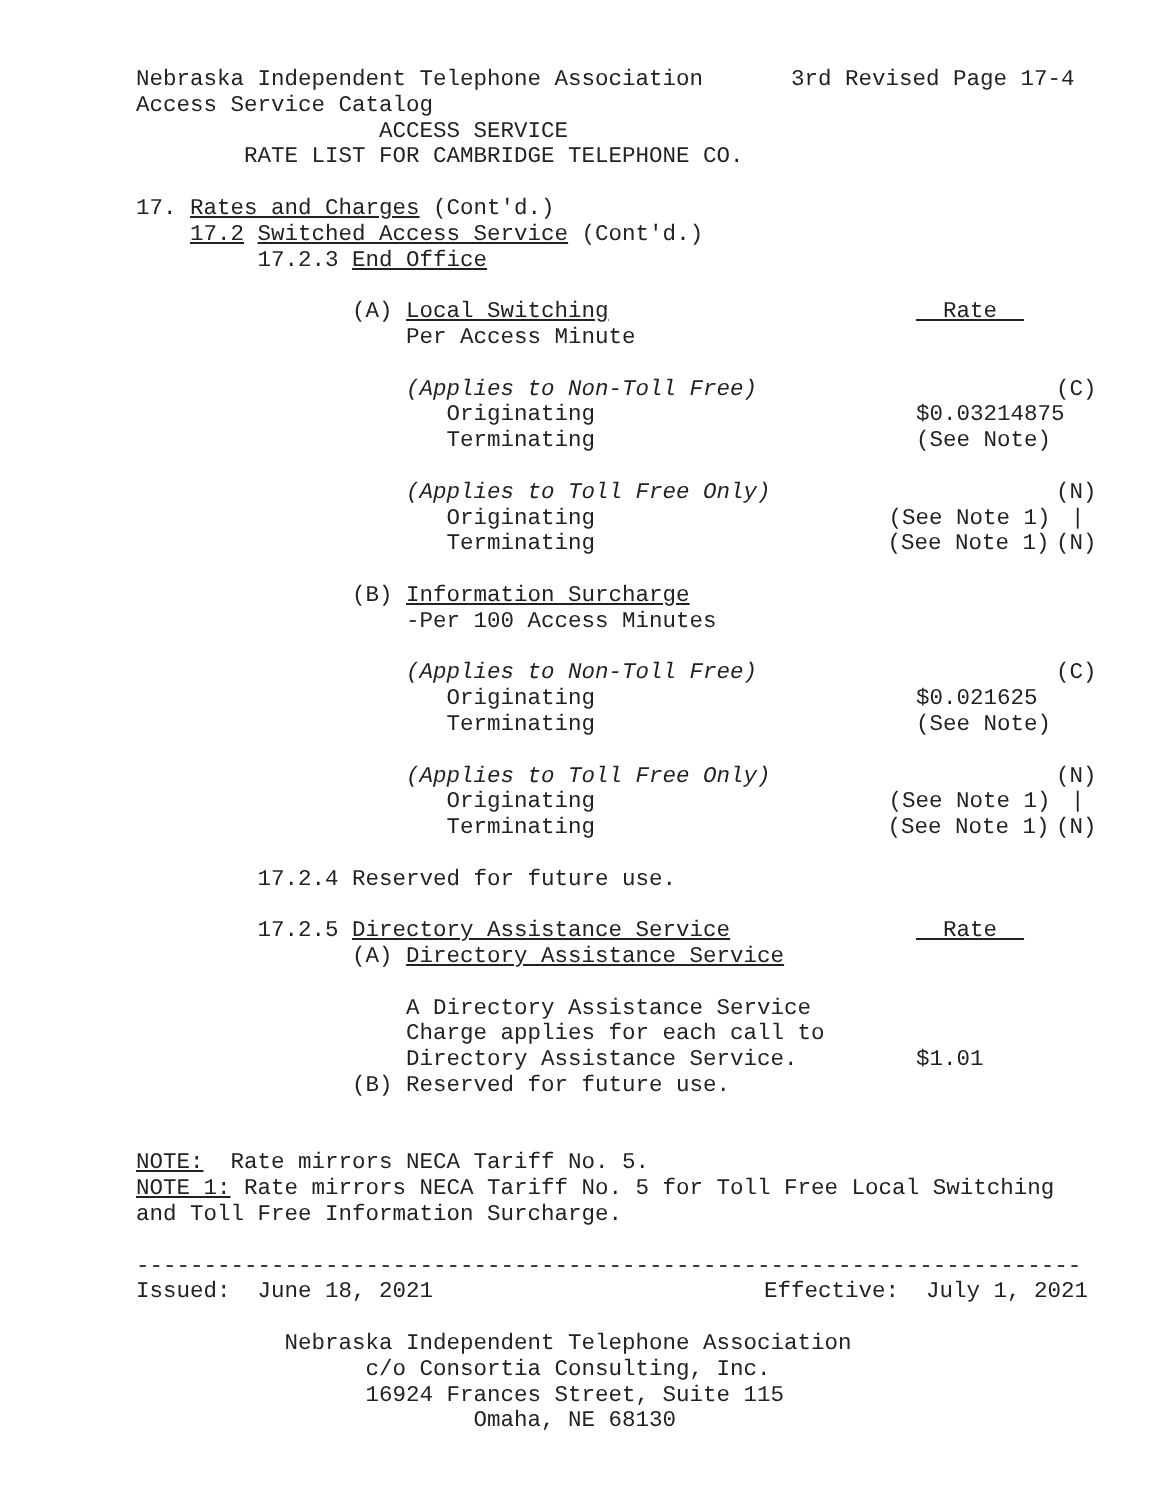Nebraska Independent Telephone Association 3rd Revised Page 17-4
Access Service Catalog
ACCESS SERVICE
RATE LIST FOR CAMBRIDGE TELEPHONE CO.
17. Rates and Charges (Cont'd.)
17.2 Switched Access Service (Cont'd.)
17.2.3 End Office
(A) Local Switching Rate
Per Access Minute
(Applies to Non-Toll Free) (C)
Originating $0.03214875
Terminating (See Note)
(Applies to Toll Free Only) (N)
Originating (See Note 1) |
Terminating (See Note 1) (N)
(B) Information Surcharge
-Per 100 Access Minutes
(Applies to Non-Toll Free) (C)
Originating $0.021625
Terminating (See Note)
(Applies to Toll Free Only) (N)
Originating (See Note 1) |
Terminating (See Note 1) (N)
17.2.4 Reserved for future use.
17.2.5 Directory Assistance Service Rate
(A) Directory Assistance Service
A Directory Assistance Service
Charge applies for each call to
Directory Assistance Service. $1.01
(B) Reserved for future use.
NOTE: Rate mirrors NECA Tariff No. 5.
NOTE 1: Rate mirrors NECA Tariff No. 5 for Toll Free Local Switching
and Toll Free Information Surcharge.
----------------------------------------------------------------------
Issued: June 18, 2021 Effective: July 1, 2021
Nebraska Independent Telephone Association
c/o Consortia Consulting, Inc.
16924 Frances Street, Suite 115
Omaha, NE 68130